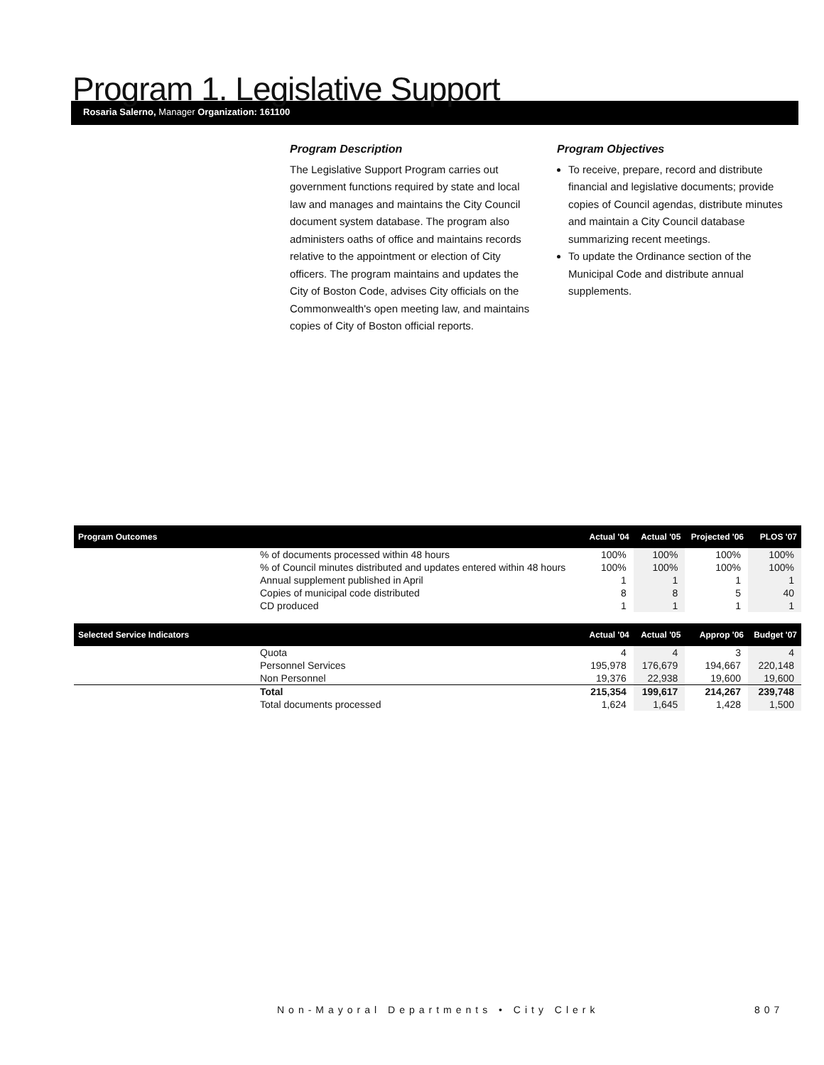Program 1. Legislative Support
Rosaria Salerno, Manager Organization: 161100
Program Description
The Legislative Support Program carries out government functions required by state and local law and manages and maintains the City Council document system database. The program also administers oaths of office and maintains records relative to the appointment or election of City officers. The program maintains and updates the City of Boston Code, advises City officials on the Commonwealth's open meeting law, and maintains copies of City of Boston official reports.
Program Objectives
To receive, prepare, record and distribute financial and legislative documents; provide copies of Council agendas, distribute minutes and maintain a City Council database summarizing recent meetings.
To update the Ordinance section of the Municipal Code and distribute annual supplements.
| Program Outcomes | | Actual '04 | Actual '05 | Projected '06 | PLOS '07 |
| --- | --- | --- | --- | --- | --- |
| | % of documents processed within 48 hours | 100% | 100% | 100% | 100% |
| | % of Council minutes distributed and updates entered within 48 hours | 100% | 100% | 100% | 100% |
| | Annual supplement published in April | 1 | 1 | 1 | 1 |
| | Copies of municipal code distributed | 8 | 8 | 5 | 40 |
| | CD produced | 1 | 1 | 1 | 1 |
| Selected Service Indicators | | Actual '04 | Actual '05 | Approp '06 | Budget '07 |
| | Quota | 4 | 4 | 3 | 4 |
| | Personnel Services | 195,978 | 176,679 | 194,667 | 220,148 |
| | Non Personnel | 19,376 | 22,938 | 19,600 | 19,600 |
| | Total | 215,354 | 199,617 | 214,267 | 239,748 |
| | Total documents processed | 1,624 | 1,645 | 1,428 | 1,500 |
Non-Mayoral Departments • City Clerk
807